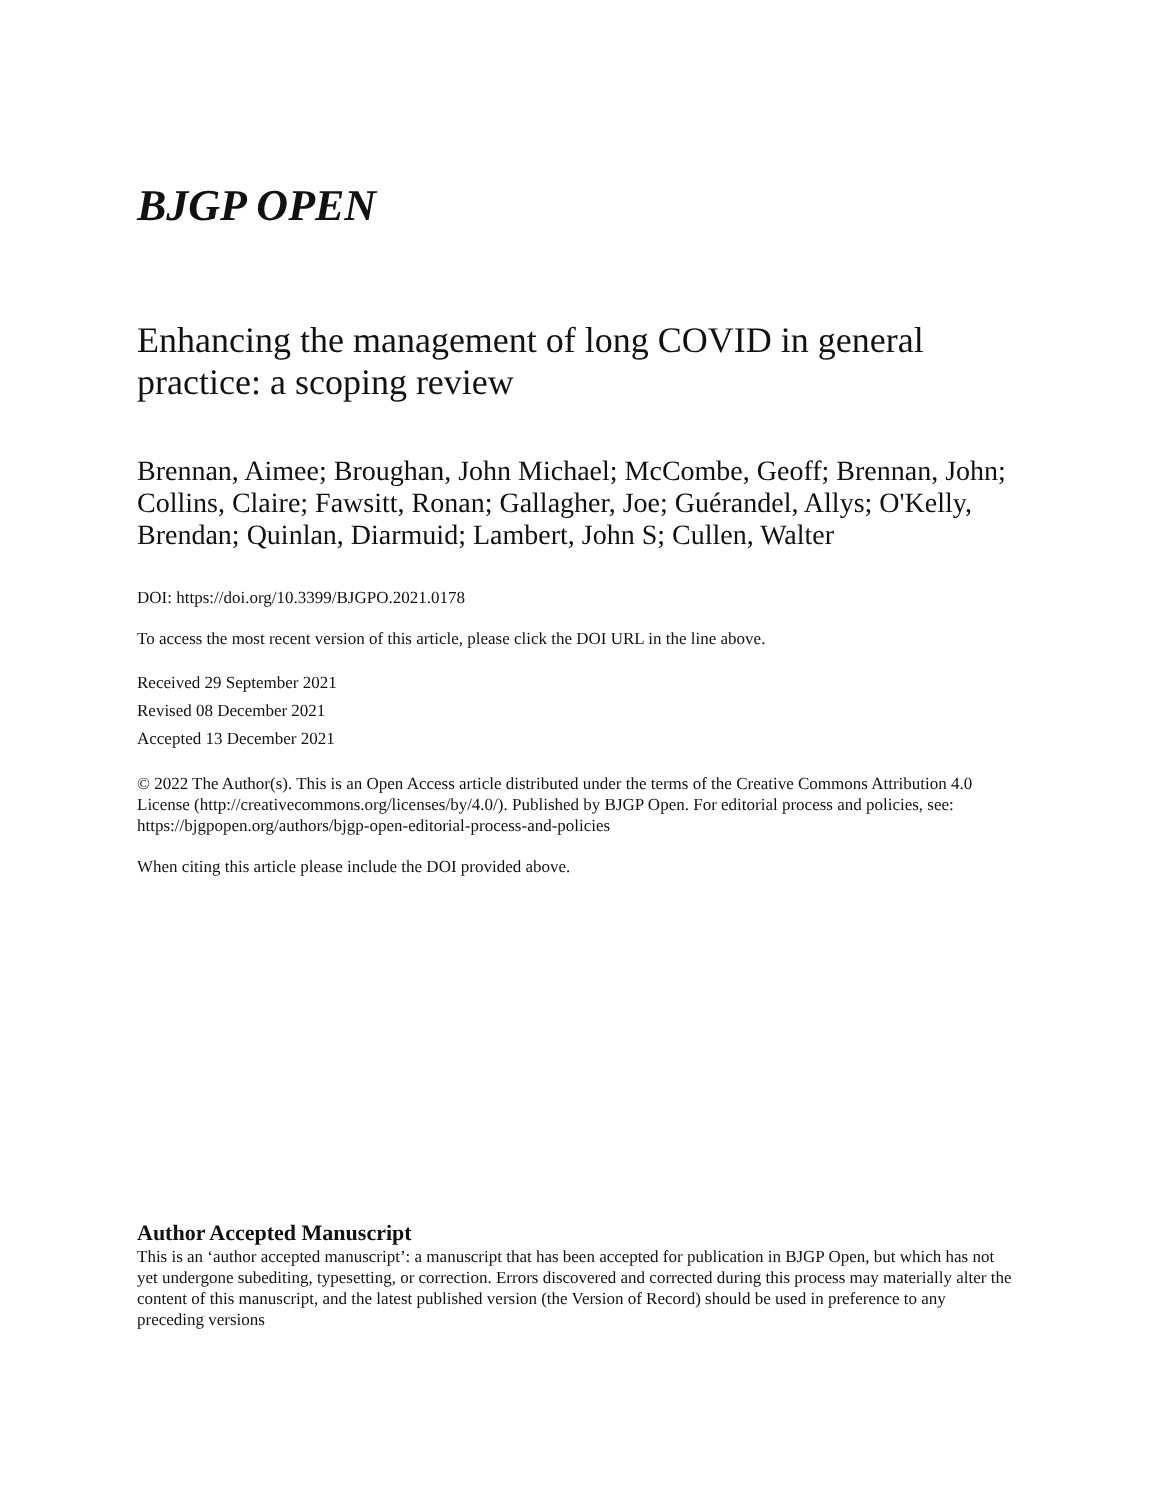BJGP OPEN
Enhancing the management of long COVID in general practice: a scoping review
Brennan, Aimee; Broughan, John Michael; McCombe, Geoff; Brennan, John; Collins, Claire; Fawsitt, Ronan; Gallagher, Joe; Guérandel, Allys; O'Kelly, Brendan; Quinlan, Diarmuid; Lambert, John S; Cullen, Walter
DOI: https://doi.org/10.3399/BJGPO.2021.0178
To access the most recent version of this article, please click the DOI URL in the line above.
Received 29 September 2021
Revised 08 December 2021
Accepted 13 December 2021
© 2022 The Author(s). This is an Open Access article distributed under the terms of the Creative Commons Attribution 4.0 License (http://creativecommons.org/licenses/by/4.0/). Published by BJGP Open. For editorial process and policies, see: https://bjgpopen.org/authors/bjgp-open-editorial-process-and-policies
When citing this article please include the DOI provided above.
Author Accepted Manuscript
This is an ‘author accepted manuscript’: a manuscript that has been accepted for publication in BJGP Open, but which has not yet undergone subediting, typesetting, or correction. Errors discovered and corrected during this process may materially alter the content of this manuscript, and the latest published version (the Version of Record) should be used in preference to any preceding versions